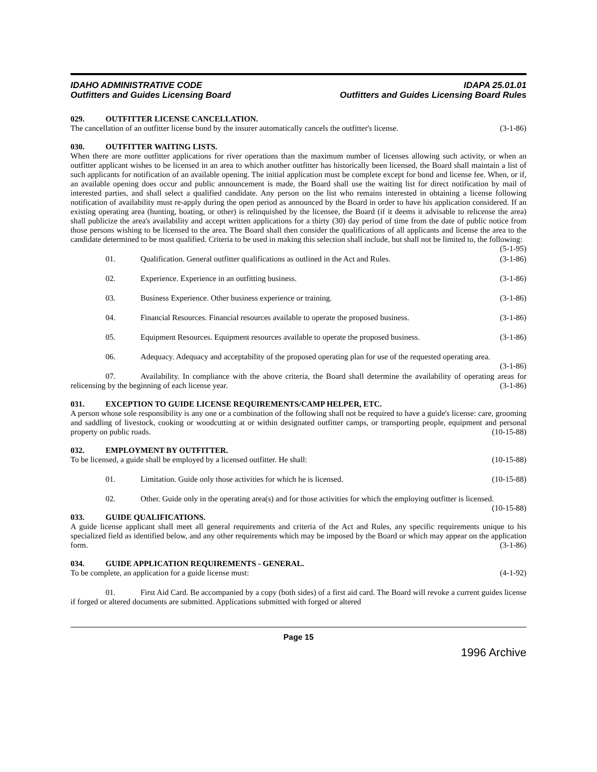IDAHO ADMINISTRATIVE CODE
Outfitters and Guides Licensing Board
IDAPA 25.01.01
Outfitters and Guides Licensing Board Rules
029. OUTFITTER LICENSE CANCELLATION.
The cancellation of an outfitter license bond by the insurer automatically cancels the outfitter's license. (3-1-86)
030. OUTFITTER WAITING LISTS.
When there are more outfitter applications for river operations than the maximum number of licenses allowing such activity, or when an outfitter applicant wishes to be licensed in an area to which another outfitter has historically been licensed, the Board shall maintain a list of such applicants for notification of an available opening. The initial application must be complete except for bond and license fee. When, or if, an available opening does occur and public announcement is made, the Board shall use the waiting list for direct notification by mail of interested parties, and shall select a qualified candidate. Any person on the list who remains interested in obtaining a license following notification of availability must re-apply during the open period as announced by the Board in order to have his application considered. If an existing operating area (hunting, boating, or other) is relinquished by the licensee, the Board (if it deems it advisable to relicense the area) shall publicize the area's availability and accept written applications for a thirty (30) day period of time from the date of public notice from those persons wishing to be licensed to the area. The Board shall then consider the qualifications of all applicants and license the area to the candidate determined to be most qualified. Criteria to be used in making this selection shall include, but shall not be limited to, the following: (5-1-95)
01. Qualification. General outfitter qualifications as outlined in the Act and Rules. (3-1-86)
02. Experience. Experience in an outfitting business. (3-1-86)
03. Business Experience. Other business experience or training. (3-1-86)
04. Financial Resources. Financial resources available to operate the proposed business. (3-1-86)
05. Equipment Resources. Equipment resources available to operate the proposed business. (3-1-86)
06. Adequacy. Adequacy and acceptability of the proposed operating plan for use of the requested operating area. (3-1-86)
07. Availability. In compliance with the above criteria, the Board shall determine the availability of operating areas for relicensing by the beginning of each license year. (3-1-86)
031. EXCEPTION TO GUIDE LICENSE REQUIREMENTS/CAMP HELPER, ETC.
A person whose sole responsibility is any one or a combination of the following shall not be required to have a guide's license: care, grooming and saddling of livestock, cooking or woodcutting at or within designated outfitter camps, or transporting people, equipment and personal property on public roads. (10-15-88)
032. EMPLOYMENT BY OUTFITTER.
To be licensed, a guide shall be employed by a licensed outfitter. He shall: (10-15-88)
01. Limitation. Guide only those activities for which he is licensed. (10-15-88)
02. Other. Guide only in the operating area(s) and for those activities for which the employing outfitter is licensed. (10-15-88)
033. GUIDE QUALIFICATIONS.
A guide license applicant shall meet all general requirements and criteria of the Act and Rules, any specific requirements unique to his specialized field as identified below, and any other requirements which may be imposed by the Board or which may appear on the application form. (3-1-86)
034. GUIDE APPLICATION REQUIREMENTS - GENERAL.
To be complete, an application for a guide license must: (4-1-92)
01. First Aid Card. Be accompanied by a copy (both sides) of a first aid card. The Board will revoke a current guides license if forged or altered documents are submitted. Applications submitted with forged or altered
Page 15
1996 Archive